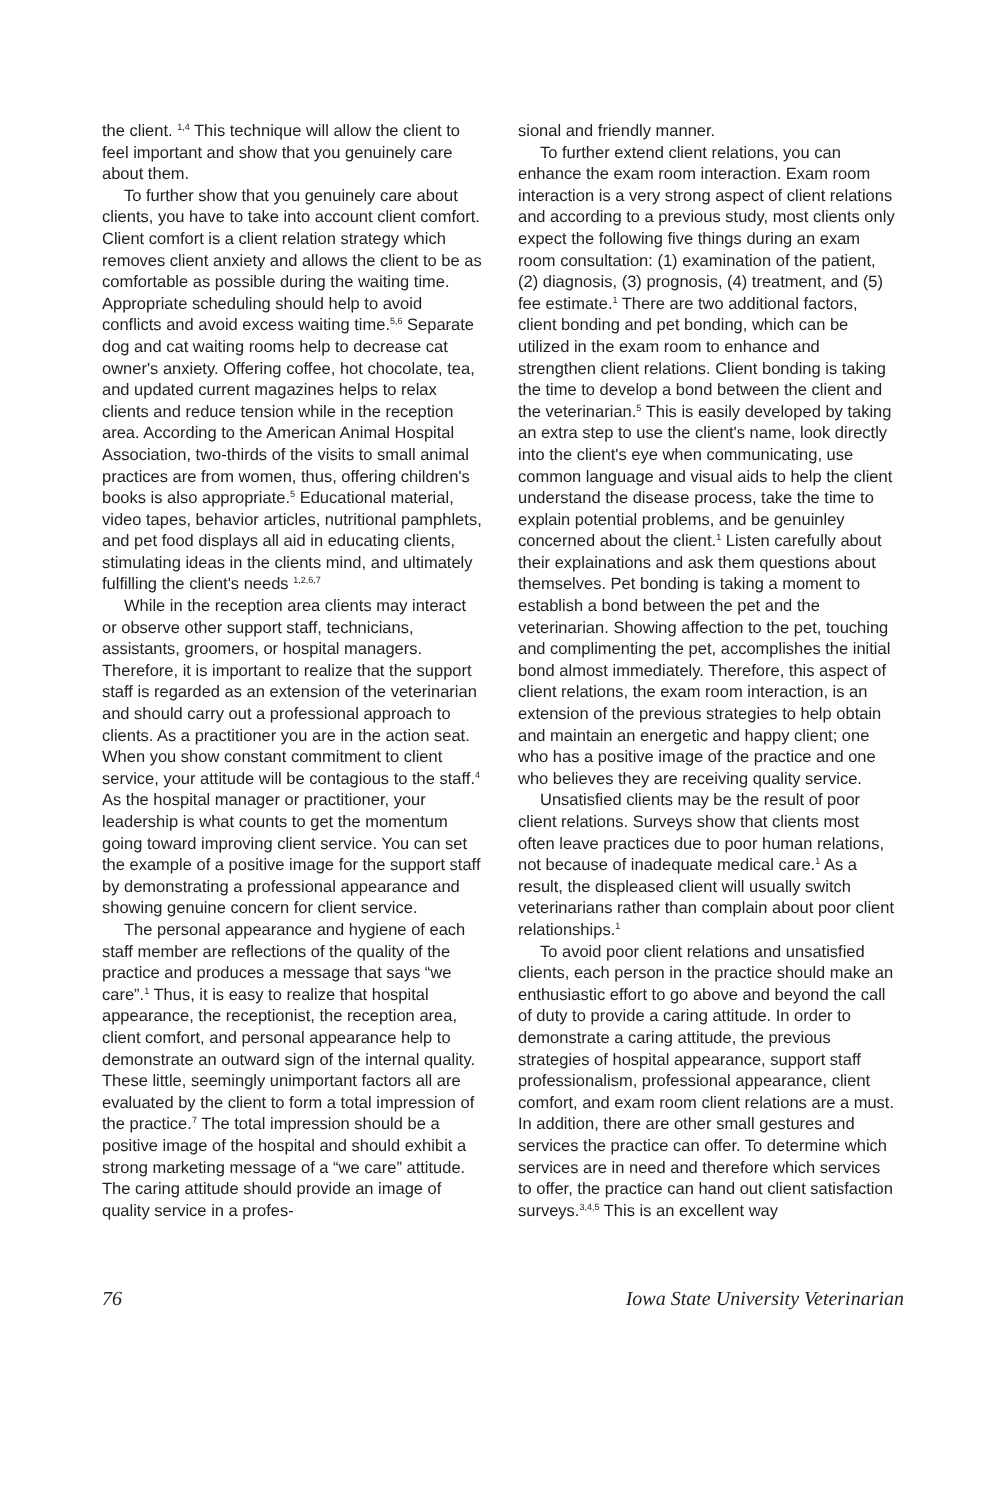the client. <sup>1,4</sup> This technique will allow the client to feel important and show that you genuinely care about them.
To further show that you genuinely care about clients, you have to take into account client comfort. Client comfort is a client relation strategy which removes client anxiety and allows the client to be as comfortable as possible during the waiting time. Appropriate scheduling should help to avoid conflicts and avoid excess waiting time.<sup>5,6</sup> Separate dog and cat waiting rooms help to decrease cat owner's anxiety. Offering coffee, hot chocolate, tea, and updated current magazines helps to relax clients and reduce tension while in the reception area. According to the American Animal Hospital Association, two-thirds of the visits to small animal practices are from women, thus, offering children's books is also appropriate.<sup>5</sup> Educational material, video tapes, behavior articles, nutritional pamphlets, and pet food displays all aid in educating clients, stimulating ideas in the clients mind, and ultimately fulfilling the client's needs <sup>1,2,6,7</sup>
While in the reception area clients may interact or observe other support staff, technicians, assistants, groomers, or hospital managers. Therefore, it is important to realize that the support staff is regarded as an extension of the veterinarian and should carry out a professional approach to clients. As a practitioner you are in the action seat. When you show constant commitment to client service, your attitude will be contagious to the staff.<sup>4</sup> As the hospital manager or practitioner, your leadership is what counts to get the momentum going toward improving client service. You can set the example of a positive image for the support staff by demonstrating a professional appearance and showing genuine concern for client service.
The personal appearance and hygiene of each staff member are reflections of the quality of the practice and produces a message that says “we care”.<sup>1</sup> Thus, it is easy to realize that hospital appearance, the receptionist, the reception area, client comfort, and personal appearance help to demonstrate an outward sign of the internal quality. These little, seemingly unimportant factors all are evaluated by the client to form a total impression of the practice.<sup>7</sup> The total impression should be a positive image of the hospital and should exhibit a strong marketing message of a “we care” attitude. The caring attitude should provide an image of quality service in a profes-
sional and friendly manner.
To further extend client relations, you can enhance the exam room interaction. Exam room interaction is a very strong aspect of client relations and according to a previous study, most clients only expect the following five things during an exam room consultation: (1) examination of the patient, (2) diagnosis, (3) prognosis, (4) treatment, and (5) fee estimate.<sup>1</sup> There are two additional factors, client bonding and pet bonding, which can be utilized in the exam room to enhance and strengthen client relations. Client bonding is taking the time to develop a bond between the client and the veterinarian.<sup>5</sup> This is easily developed by taking an extra step to use the client's name, look directly into the client's eye when communicating, use common language and visual aids to help the client understand the disease process, take the time to explain potential problems, and be genuinley concerned about the client.<sup>1</sup> Listen carefully about their explainations and ask them questions about themselves. Pet bonding is taking a moment to establish a bond between the pet and the veterinarian. Showing affection to the pet, touching and complimenting the pet, accomplishes the initial bond almost immediately. Therefore, this aspect of client relations, the exam room interaction, is an extension of the previous strategies to help obtain and maintain an energetic and happy client; one who has a positive image of the practice and one who believes they are receiving quality service.
Unsatisfied clients may be the result of poor client relations. Surveys show that clients most often leave practices due to poor human relations, not because of inadequate medical care.<sup>1</sup> As a result, the displeased client will usually switch veterinarians rather than complain about poor client relationships.<sup>1</sup>
To avoid poor client relations and unsatisfied clients, each person in the practice should make an enthusiastic effort to go above and beyond the call of duty to provide a caring attitude. In order to demonstrate a caring attitude, the previous strategies of hospital appearance, support staff professionalism, professional appearance, client comfort, and exam room client relations are a must. In addition, there are other small gestures and services the practice can offer. To determine which services are in need and therefore which services to offer, the practice can hand out client satisfaction surveys.<sup>3,4,5</sup> This is an excellent way
76 Iowa State University Veterinarian